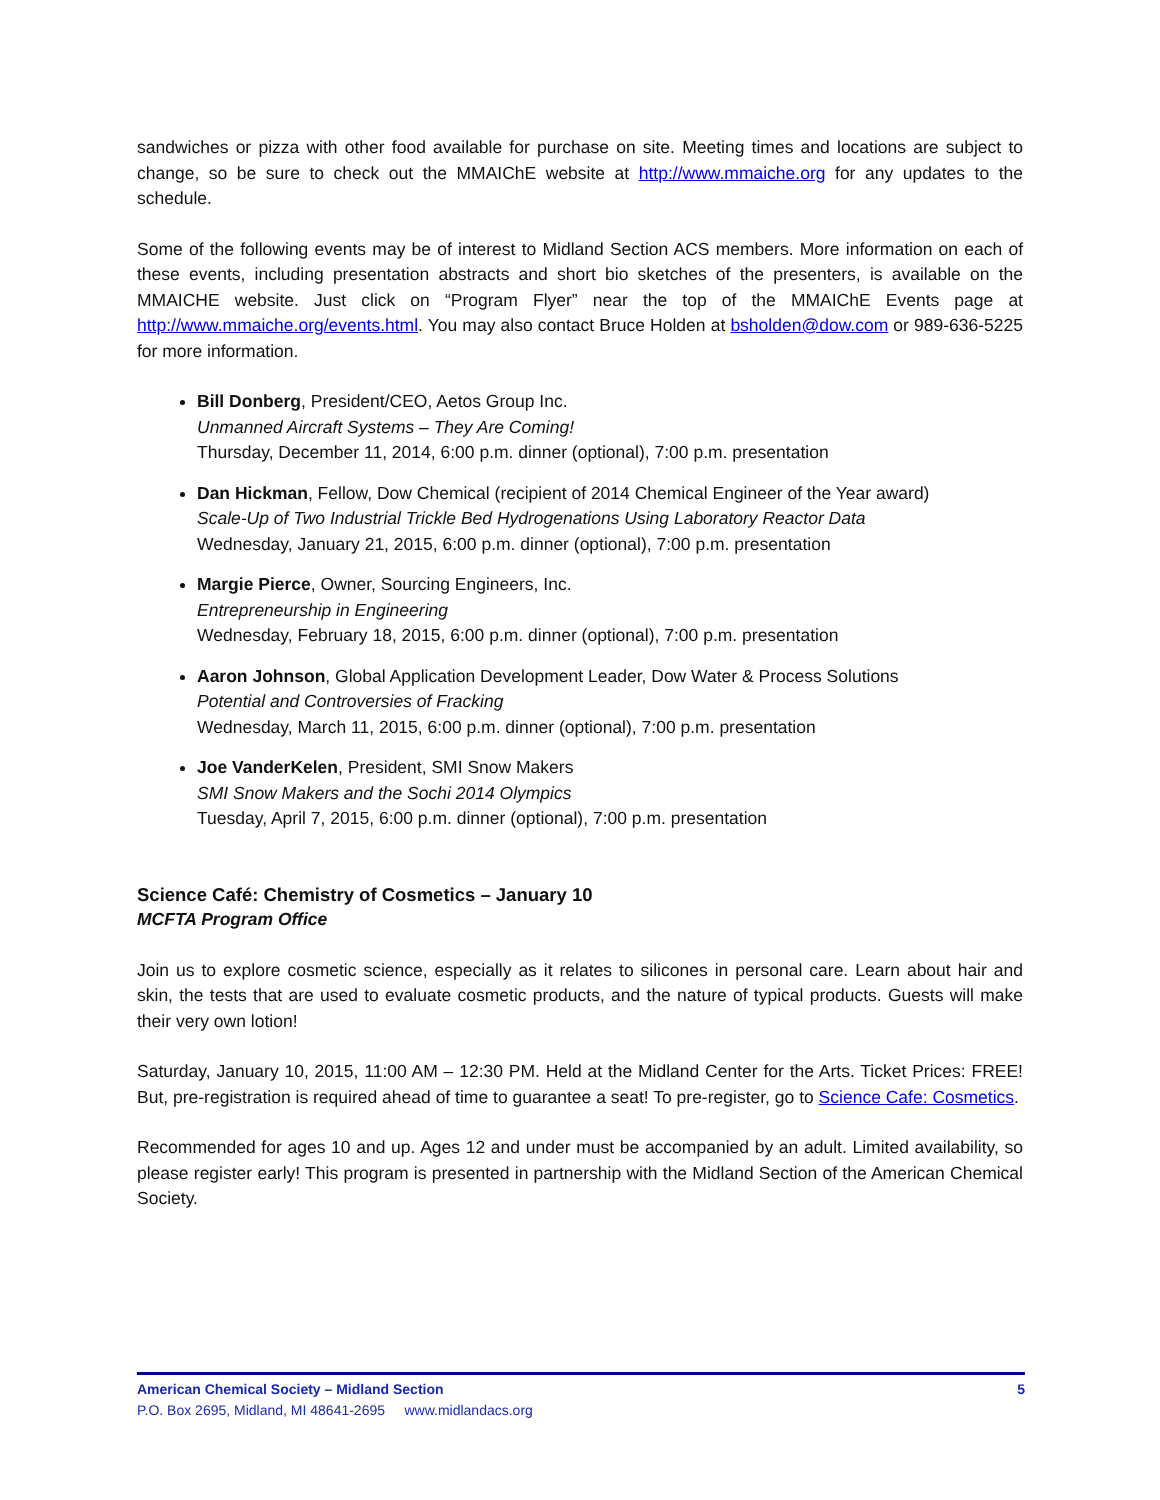sandwiches or pizza with other food available for purchase on site. Meeting times and locations are subject to change, so be sure to check out the MMAIChE website at http://www.mmaiche.org for any updates to the schedule.
Some of the following events may be of interest to Midland Section ACS members. More information on each of these events, including presentation abstracts and short bio sketches of the presenters, is available on the MMAICHE website. Just click on “Program Flyer” near the top of the MMAIChE Events page at http://www.mmaiche.org/events.html. You may also contact Bruce Holden at bsholden@dow.com or 989-636-5225 for more information.
Bill Donberg, President/CEO, Aetos Group Inc.
Unmanned Aircraft Systems – They Are Coming!
Thursday, December 11, 2014, 6:00 p.m. dinner (optional), 7:00 p.m. presentation
Dan Hickman, Fellow, Dow Chemical (recipient of 2014 Chemical Engineer of the Year award)
Scale-Up of Two Industrial Trickle Bed Hydrogenations Using Laboratory Reactor Data
Wednesday, January 21, 2015, 6:00 p.m. dinner (optional), 7:00 p.m. presentation
Margie Pierce, Owner, Sourcing Engineers, Inc.
Entrepreneurship in Engineering
Wednesday, February 18, 2015, 6:00 p.m. dinner (optional), 7:00 p.m. presentation
Aaron Johnson, Global Application Development Leader, Dow Water & Process Solutions
Potential and Controversies of Fracking
Wednesday, March 11, 2015, 6:00 p.m. dinner (optional), 7:00 p.m. presentation
Joe VanderKelen, President, SMI Snow Makers
SMI Snow Makers and the Sochi 2014 Olympics
Tuesday, April 7, 2015, 6:00 p.m. dinner (optional), 7:00 p.m. presentation
Science Café: Chemistry of Cosmetics – January 10
MCFTA Program Office
Join us to explore cosmetic science, especially as it relates to silicones in personal care. Learn about hair and skin, the tests that are used to evaluate cosmetic products, and the nature of typical products. Guests will make their very own lotion!
Saturday, January 10, 2015, 11:00 AM – 12:30 PM. Held at the Midland Center for the Arts. Ticket Prices: FREE! But, pre-registration is required ahead of time to guarantee a seat! To pre-register, go to Science Cafe: Cosmetics.
Recommended for ages 10 and up. Ages 12 and under must be accompanied by an adult. Limited availability, so please register early! This program is presented in partnership with the Midland Section of the American Chemical Society.
American Chemical Society – Midland Section 5
P.O. Box 2695, Midland, MI 48641-2695 www.midlandacs.org